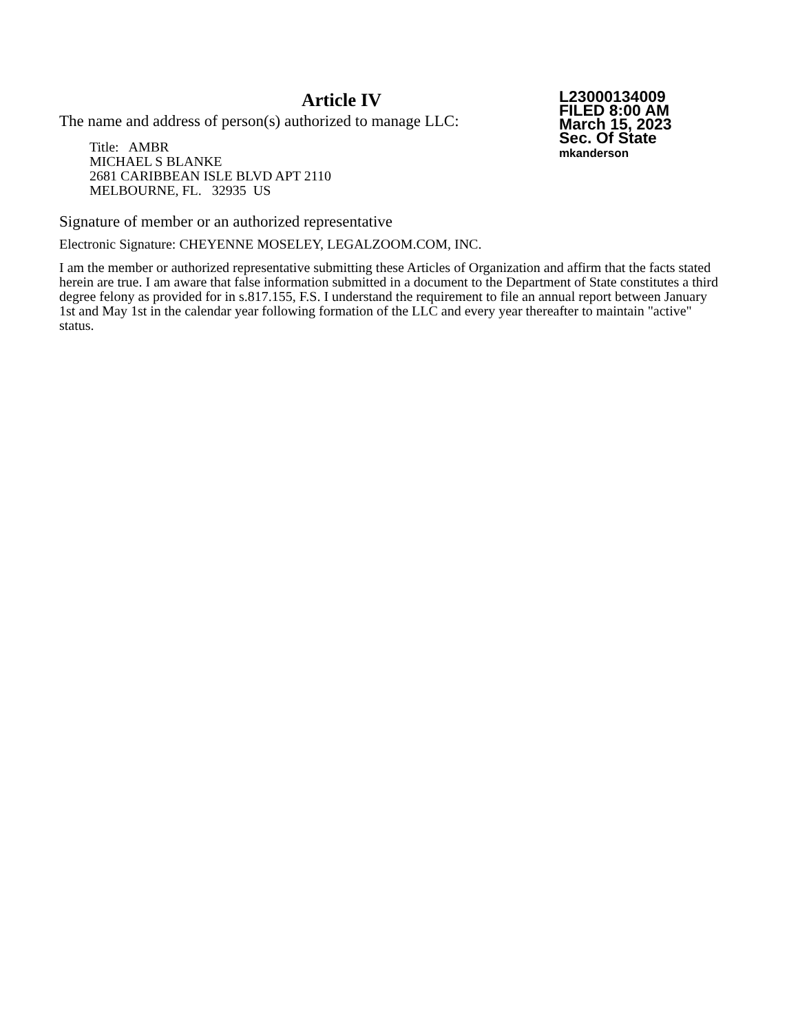Article IV
The name and address of person(s) authorized to manage LLC:
Title: AMBR
MICHAEL S BLANKE
2681 CARIBBEAN ISLE BLVD APT 2110
MELBOURNE, FL. 32935 US
L23000134009
FILED 8:00 AM
March 15, 2023
Sec. Of State
mkanderson
Signature of member or an authorized representative
Electronic Signature: CHEYENNE MOSELEY, LEGALZOOM.COM, INC.
I am the member or authorized representative submitting these Articles of Organization and affirm that the facts stated herein are true. I am aware that false information submitted in a document to the Department of State constitutes a third degree felony as provided for in s.817.155, F.S. I understand the requirement to file an annual report between January 1st and May 1st in the calendar year following formation of the LLC and every year thereafter to maintain "active" status.